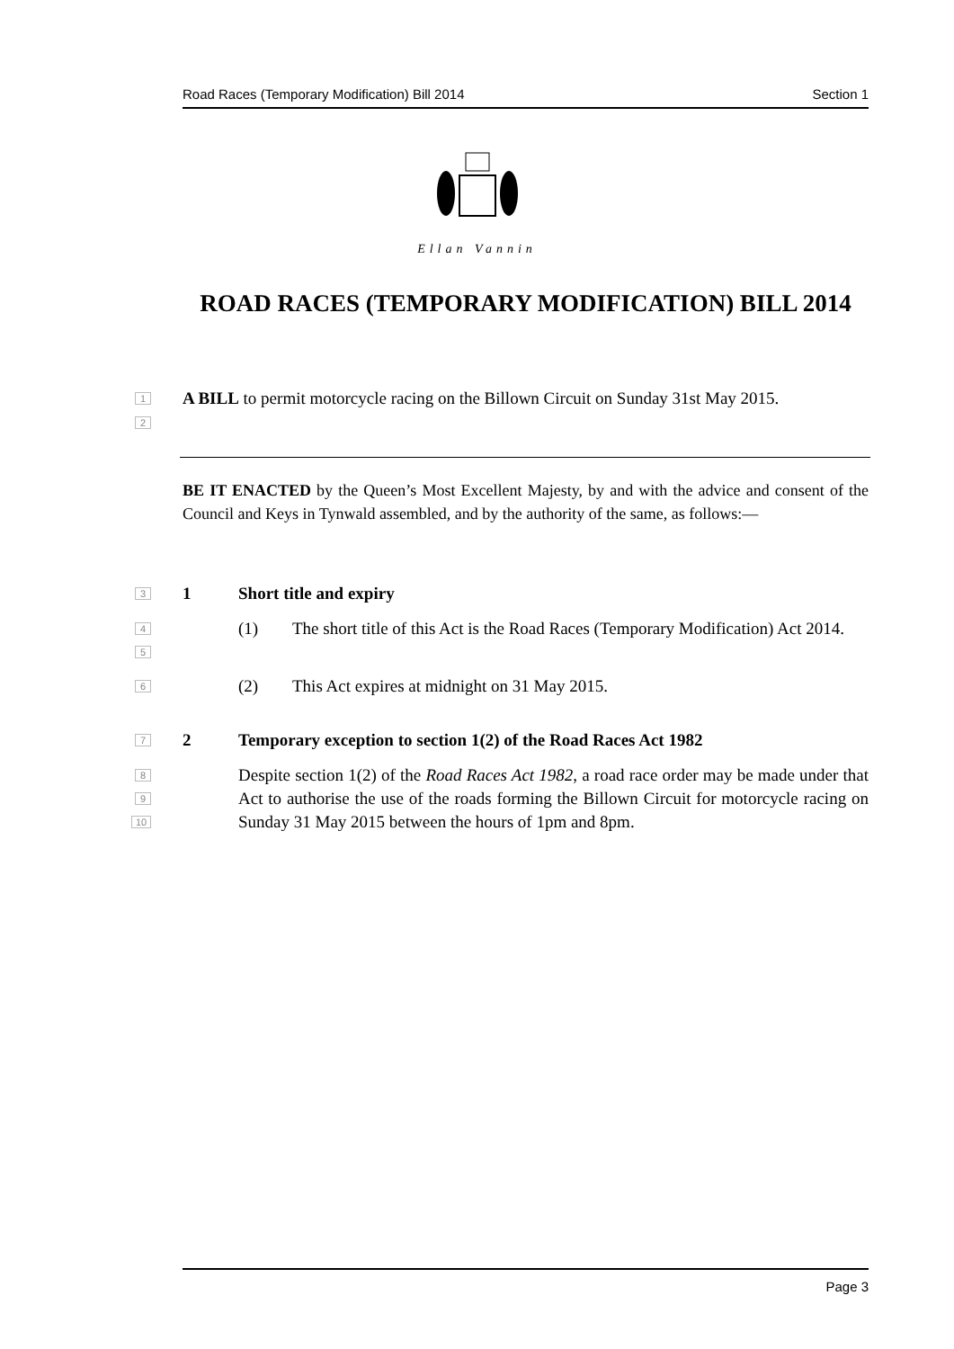Road Races (Temporary Modification) Bill 2014 Section 1
Ellan Vannin
ROAD RACES (TEMPORARY MODIFICATION) BILL 2014
1
2
A BILL to permit motorcycle racing on the Billown Circuit on Sunday 31st May 2015.
BE IT ENACTED by the Queen’s Most Excellent Majesty, by and with the advice and consent of the Council and Keys in Tynwald assembled, and by the authority of the same, as follows:—
3 1 Short title and expiry
4
5
(1)
The short title of this Act is the Road Races (Temporary Modification) Act 2014.
6 (2)
This Act expires at midnight on 31 May 2015.
7 2
Temporary exception to section 1(2) of the Road Races Act 1982
8
9
10
Despite section 1(2) of the Road Races Act 1982, a road race order may be made under that Act to authorise the use of the roads forming the Billown Circuit for motorcycle racing on Sunday 31 May 2015 between the hours of 1pm and 8pm.
Page 3